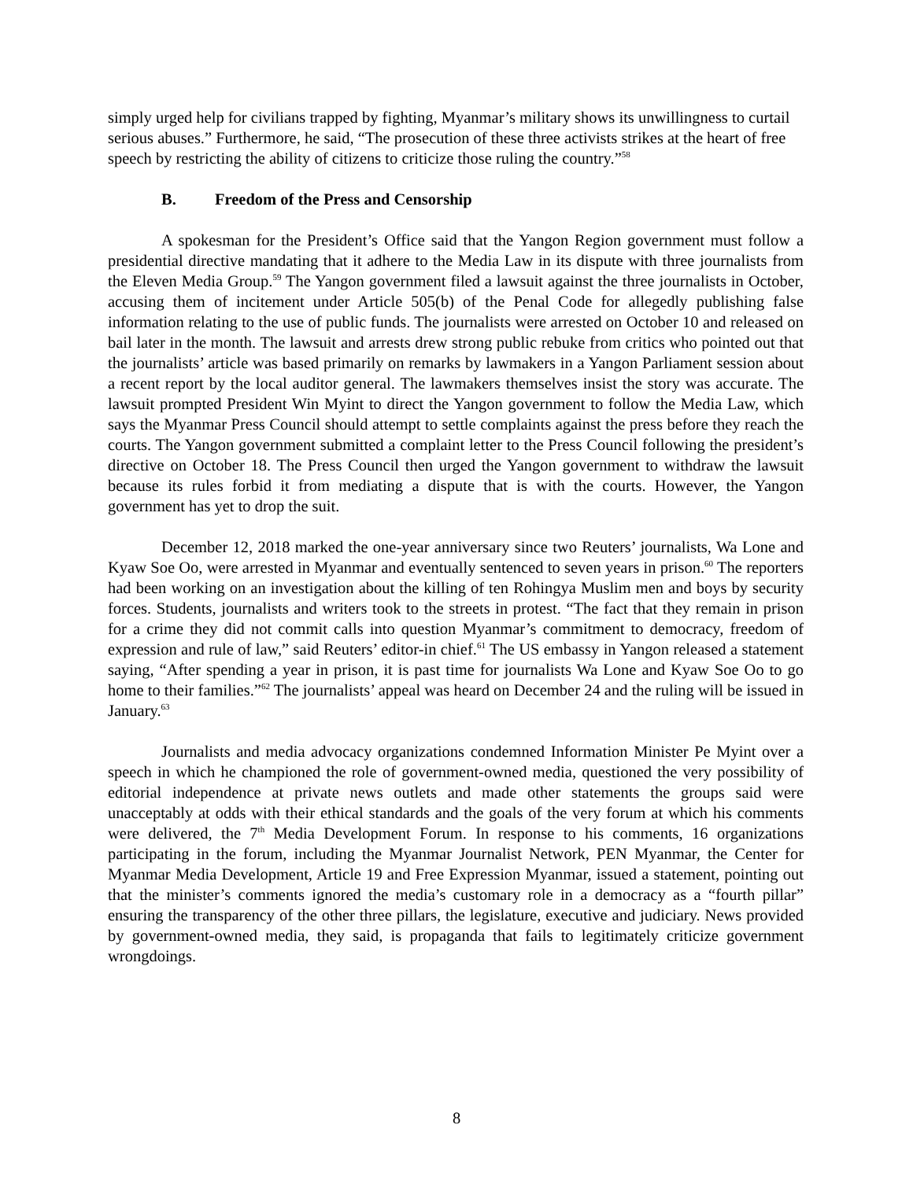simply urged help for civilians trapped by fighting, Myanmar’s military shows its unwillingness to curtail serious abuses.” Furthermore, he said, “The prosecution of these three activists strikes at the heart of free speech by restricting the ability of citizens to criticize those ruling the country.”<sup>58</sup>
B. Freedom of the Press and Censorship
A spokesman for the President’s Office said that the Yangon Region government must follow a presidential directive mandating that it adhere to the Media Law in its dispute with three journalists from the Eleven Media Group.<sup>59</sup> The Yangon government filed a lawsuit against the three journalists in October, accusing them of incitement under Article 505(b) of the Penal Code for allegedly publishing false information relating to the use of public funds. The journalists were arrested on October 10 and released on bail later in the month. The lawsuit and arrests drew strong public rebuke from critics who pointed out that the journalists’ article was based primarily on remarks by lawmakers in a Yangon Parliament session about a recent report by the local auditor general. The lawmakers themselves insist the story was accurate. The lawsuit prompted President Win Myint to direct the Yangon government to follow the Media Law, which says the Myanmar Press Council should attempt to settle complaints against the press before they reach the courts. The Yangon government submitted a complaint letter to the Press Council following the president’s directive on October 18. The Press Council then urged the Yangon government to withdraw the lawsuit because its rules forbid it from mediating a dispute that is with the courts. However, the Yangon government has yet to drop the suit.
December 12, 2018 marked the one-year anniversary since two Reuters’ journalists, Wa Lone and Kyaw Soe Oo, were arrested in Myanmar and eventually sentenced to seven years in prison.<sup>60</sup> The reporters had been working on an investigation about the killing of ten Rohingya Muslim men and boys by security forces. Students, journalists and writers took to the streets in protest. “The fact that they remain in prison for a crime they did not commit calls into question Myanmar’s commitment to democracy, freedom of expression and rule of law,” said Reuters’ editor-in chief.<sup>61</sup> The US embassy in Yangon released a statement saying, “After spending a year in prison, it is past time for journalists Wa Lone and Kyaw Soe Oo to go home to their families.”<sup>62</sup> The journalists’ appeal was heard on December 24 and the ruling will be issued in January.<sup>63</sup>
Journalists and media advocacy organizations condemned Information Minister Pe Myint over a speech in which he championed the role of government-owned media, questioned the very possibility of editorial independence at private news outlets and made other statements the groups said were unacceptably at odds with their ethical standards and the goals of the very forum at which his comments were delivered, the 7<sup>th</sup> Media Development Forum. In response to his comments, 16 organizations participating in the forum, including the Myanmar Journalist Network, PEN Myanmar, the Center for Myanmar Media Development, Article 19 and Free Expression Myanmar, issued a statement, pointing out that the minister’s comments ignored the media’s customary role in a democracy as a “fourth pillar” ensuring the transparency of the other three pillars, the legislature, executive and judiciary. News provided by government-owned media, they said, is propaganda that fails to legitimately criticize government wrongdoings.
8